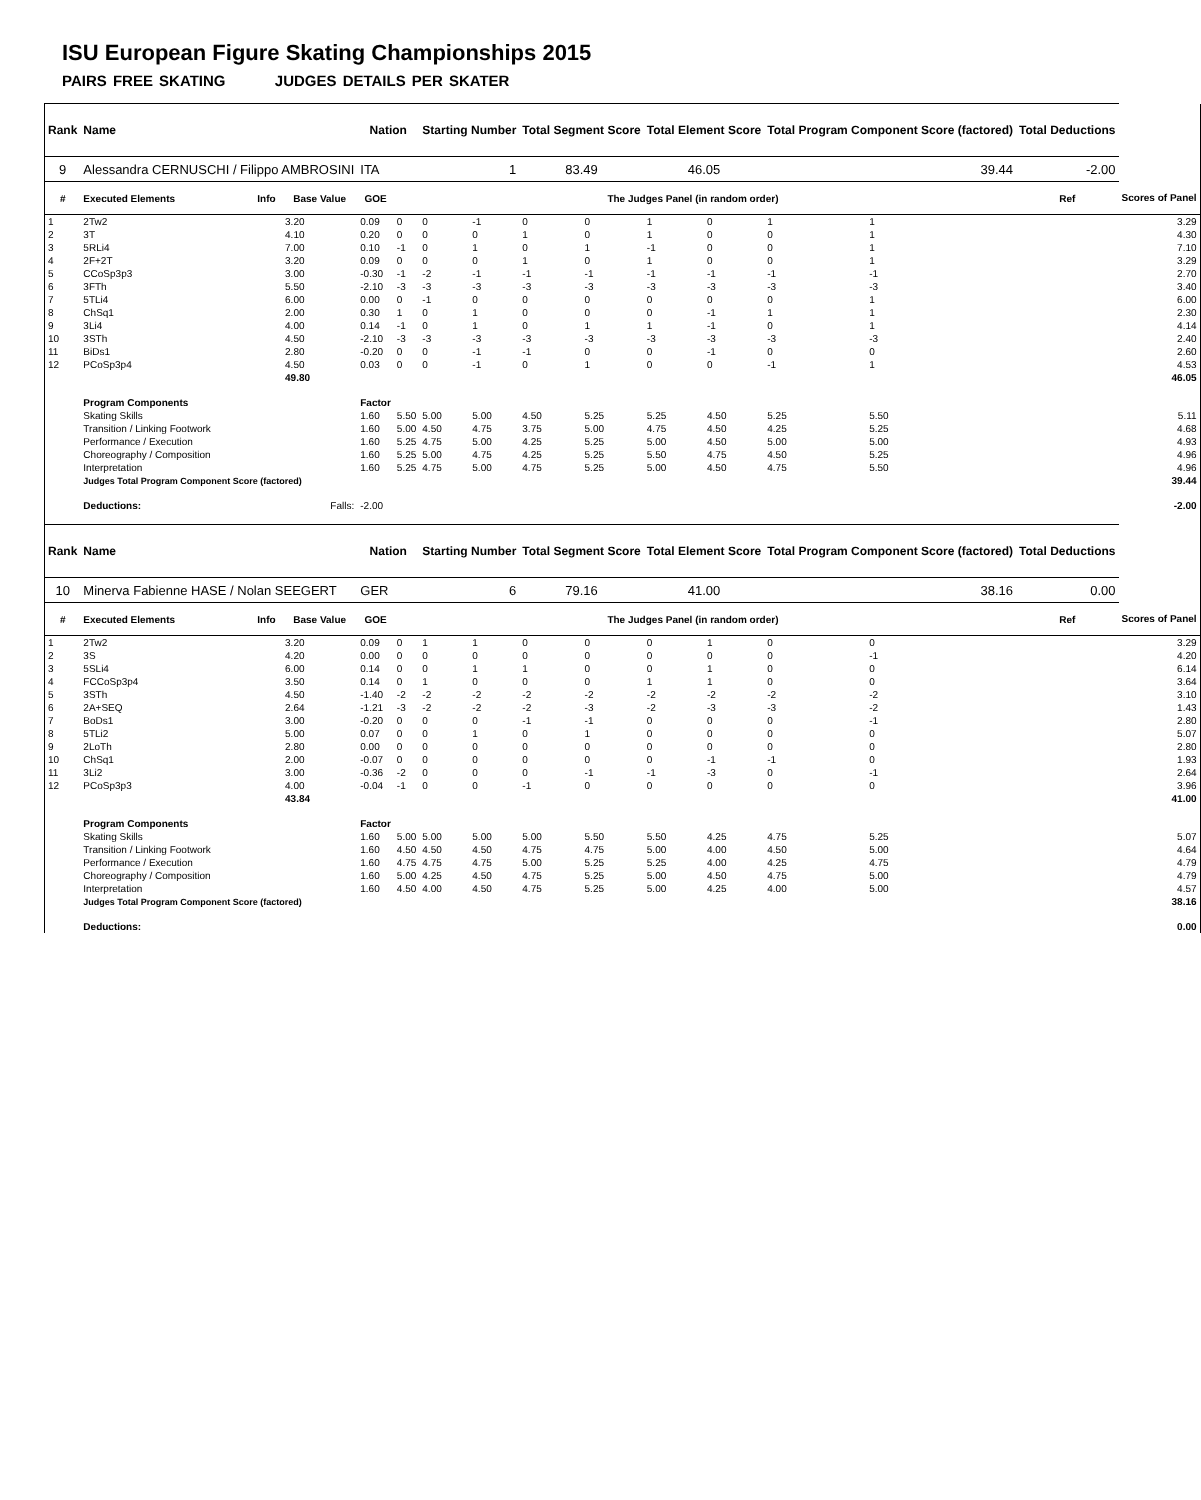ISU European Figure Skating Championships 2015
PAIRS FREE SKATING JUDGES DETAILS PER SKATER
| Rank | Name | | | Nation | | Starting Number | | Total Segment Score | | Total Element Score | | Total Program Component Score (factored) | | | | Total Deductions | |
| --- | --- | --- | --- | --- | --- | --- | --- | --- | --- | --- | --- | --- | --- | --- | --- | --- | --- |
| 9 | Alessandra CERNUSCHI / Filippo AMBROSINI | | | ITA | | 1 | | 83.49 | | 46.05 | | 39.44 | | | | -2.00 | |
| # | Executed Elements | Info | Base Value | GOE | The Judges Panel (in random order) | | | | | | | | | | | Ref | Scores of Panel |
| 1 | 2Tw2 | | 3.20 | 0.09 | 0 | 0 | -1 | 0 | 0 | 1 | 0 | 1 | 1 | | | | 3.29 |
| 2 | 3T | | 4.10 | 0.20 | 0 | 0 | 0 | 1 | 0 | 1 | 0 | 0 | 1 | | | | 4.30 |
| 3 | 5RLi4 | | 7.00 | 0.10 | -1 | 0 | 1 | 0 | 1 | -1 | 0 | 0 | 1 | | | | 7.10 |
| 4 | 2F+2T | | 3.20 | 0.09 | 0 | 0 | 0 | 1 | 0 | 1 | 0 | 0 | 1 | | | | 3.29 |
| 5 | CCoSp3p3 | | 3.00 | -0.30 | -1 | -2 | -1 | -1 | -1 | -1 | -1 | -1 | -1 | | | | 2.70 |
| 6 | 3FTh | | 5.50 | -2.10 | -3 | -3 | -3 | -3 | -3 | -3 | -3 | -3 | -3 | | | | 3.40 |
| 7 | 5TLi4 | | 6.00 | 0.00 | 0 | -1 | 0 | 0 | 0 | 0 | 0 | 0 | 1 | | | | 6.00 |
| 8 | ChSq1 | | 2.00 | 0.30 | 1 | 0 | 1 | 0 | 0 | 0 | -1 | 1 | 1 | | | | 2.30 |
| 9 | 3Li4 | | 4.00 | 0.14 | -1 | 0 | 1 | 0 | 1 | 1 | -1 | 0 | 1 | | | | 4.14 |
| 10 | 3STh | | 4.50 | -2.10 | -3 | -3 | -3 | -3 | -3 | -3 | -3 | -3 | -3 | | | | 2.40 |
| 11 | BiDs1 | | 2.80 | -0.20 | 0 | 0 | -1 | -1 | 0 | 0 | -1 | 0 | 0 | | | | 2.60 |
| 12 | PCoSp3p4 | | 4.50 | 0.03 | 0 | 0 | -1 | 0 | 1 | 0 | 0 | -1 | 1 | | | | 4.53 |
| | | | 49.80 | | | | | | | | | | | | | | 46.05 |
| | Program Components | | | Factor | | | | | | | | | | | | | |
| | Skating Skills | | | 1.60 | 5.50 | 5.00 | 5.00 | 4.50 | 5.25 | 5.25 | 4.50 | 5.25 | 5.50 | | | | 5.11 |
| | Transition / Linking Footwork | | | 1.60 | 5.00 | 4.50 | 4.75 | 3.75 | 5.00 | 4.75 | 4.50 | 4.25 | 5.25 | | | | 4.68 |
| | Performance / Execution | | | 1.60 | 5.25 | 4.75 | 5.00 | 4.25 | 5.25 | 5.00 | 4.50 | 5.00 | 5.00 | | | | 4.93 |
| | Choreography / Composition | | | 1.60 | 5.25 | 5.00 | 4.75 | 4.25 | 5.25 | 5.50 | 4.75 | 4.50 | 5.25 | | | | 4.96 |
| | Interpretation | | | 1.60 | 5.25 | 4.75 | 5.00 | 4.75 | 5.25 | 5.00 | 4.50 | 4.75 | 5.50 | | | | 4.96 |
| | Judges Total Program Component Score (factored) | | | | | | | | | | | | | | | | 39.44 |
| | Deductions: | | Falls: | -2.00 | | | | | | | | | | | | | -2.00 |
| Rank | Name | | | Nation | | Starting Number | | Total Segment Score | | Total Element Score | | Total Program Component Score (factored) | | | | Total Deductions | |
| 10 | Minerva Fabienne HASE / Nolan SEEGERT | | | GER | | 6 | | 79.16 | | 41.00 | | 38.16 | | | | 0.00 | |
| # | Executed Elements | Info | Base Value | GOE | The Judges Panel (in random order) | | | | | | | | | | | Ref | Scores of Panel |
| 1 | 2Tw2 | | 3.20 | 0.09 | 0 | 1 | 1 | 0 | 0 | 0 | 1 | 0 | 0 | | | | 3.29 |
| 2 | 3S | | 4.20 | 0.00 | 0 | 0 | 0 | 0 | 0 | 0 | 0 | 0 | -1 | | | | 4.20 |
| 3 | 5SLi4 | | 6.00 | 0.14 | 0 | 0 | 1 | 1 | 0 | 0 | 1 | 0 | 0 | | | | 6.14 |
| 4 | FCCoSp3p4 | | 3.50 | 0.14 | 0 | 1 | 0 | 0 | 0 | 1 | 1 | 0 | 0 | | | | 3.64 |
| 5 | 3STh | | 4.50 | -1.40 | -2 | -2 | -2 | -2 | -2 | -2 | -2 | -2 | -2 | | | | 3.10 |
| 6 | 2A+SEQ | | 2.64 | -1.21 | -3 | -2 | -2 | -2 | -3 | -2 | -3 | -3 | -2 | | | | 1.43 |
| 7 | BoDs1 | | 3.00 | -0.20 | 0 | 0 | 0 | -1 | -1 | 0 | 0 | 0 | -1 | | | | 2.80 |
| 8 | 5TLi2 | | 5.00 | 0.07 | 0 | 0 | 1 | 0 | 1 | 0 | 0 | 0 | 0 | | | | 5.07 |
| 9 | 2LoTh | | 2.80 | 0.00 | 0 | 0 | 0 | 0 | 0 | 0 | 0 | 0 | 0 | | | | 2.80 |
| 10 | ChSq1 | | 2.00 | -0.07 | 0 | 0 | 0 | 0 | 0 | 0 | -1 | -1 | 0 | | | | 1.93 |
| 11 | 3Li2 | | 3.00 | -0.36 | -2 | 0 | 0 | 0 | -1 | -1 | -3 | 0 | -1 | | | | 2.64 |
| 12 | PCoSp3p3 | | 4.00 | -0.04 | -1 | 0 | 0 | -1 | 0 | 0 | 0 | 0 | 0 | | | | 3.96 |
| | | | 43.84 | | | | | | | | | | | | | | 41.00 |
| | Program Components | | | Factor | | | | | | | | | | | | | |
| | Skating Skills | | | 1.60 | 5.00 | 5.00 | 5.00 | 5.00 | 5.50 | 5.50 | 4.25 | 4.75 | 5.25 | | | | 5.07 |
| | Transition / Linking Footwork | | | 1.60 | 4.50 | 4.50 | 4.50 | 4.75 | 4.75 | 5.00 | 4.00 | 4.50 | 5.00 | | | | 4.64 |
| | Performance / Execution | | | 1.60 | 4.75 | 4.75 | 4.75 | 5.00 | 5.25 | 5.25 | 4.00 | 4.25 | 4.75 | | | | 4.79 |
| | Choreography / Composition | | | 1.60 | 5.00 | 4.25 | 4.50 | 4.75 | 5.25 | 5.00 | 4.50 | 4.75 | 5.00 | | | | 4.79 |
| | Interpretation | | | 1.60 | 4.50 | 4.00 | 4.50 | 4.75 | 5.25 | 5.00 | 4.25 | 4.00 | 5.00 | | | | 4.57 |
| | Judges Total Program Component Score (factored) | | | | | | | | | | | | | | | | 38.16 |
| | Deductions: | | | | | | | | | | | | | | | | 0.00 |